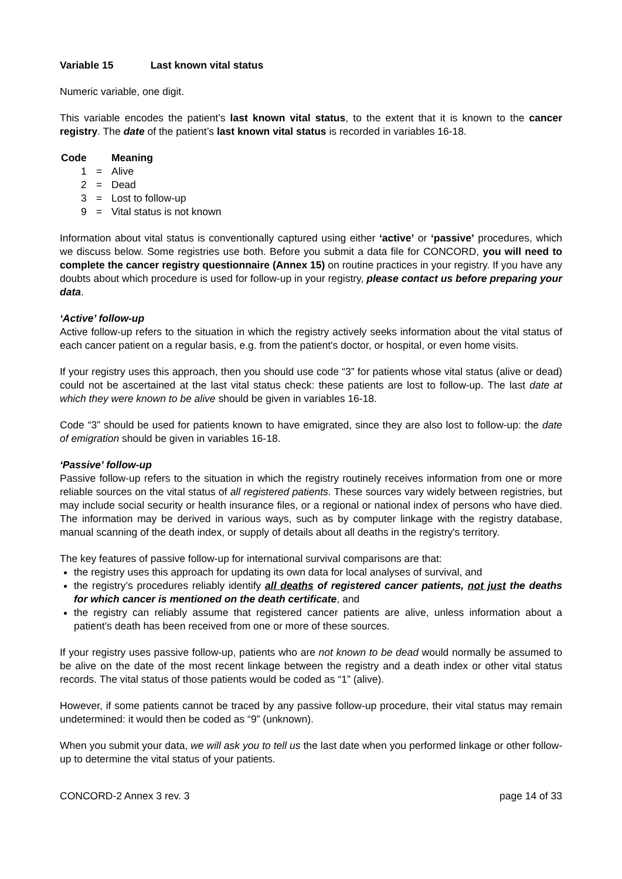Variable 15 Last known vital status
Numeric variable, one digit.
This variable encodes the patient’s last known vital status, to the extent that it is known to the cancer registry. The date of the patient’s last known vital status is recorded in variables 16-18.
| Code | Meaning | |
| --- | --- | --- |
| 1 | = | Alive |
| 2 | = | Dead |
| 3 | = | Lost to follow-up |
| 9 | = | Vital status is not known |
Information about vital status is conventionally captured using either ‘active’ or ‘passive’ procedures, which we discuss below. Some registries use both. Before you submit a data file for CONCORD, you will need to complete the cancer registry questionnaire (Annex 15) on routine practices in your registry. If you have any doubts about which procedure is used for follow-up in your registry, please contact us before preparing your data.
‘Active’ follow-up
Active follow-up refers to the situation in which the registry actively seeks information about the vital status of each cancer patient on a regular basis, e.g. from the patient's doctor, or hospital, or even home visits.
If your registry uses this approach, then you should use code “3” for patients whose vital status (alive or dead) could not be ascertained at the last vital status check: these patients are lost to follow-up. The last date at which they were known to be alive should be given in variables 16-18.
Code “3” should be used for patients known to have emigrated, since they are also lost to follow-up: the date of emigration should be given in variables 16-18.
‘Passive’ follow-up
Passive follow-up refers to the situation in which the registry routinely receives information from one or more reliable sources on the vital status of all registered patients. These sources vary widely between registries, but may include social security or health insurance files, or a regional or national index of persons who have died. The information may be derived in various ways, such as by computer linkage with the registry database, manual scanning of the death index, or supply of details about all deaths in the registry's territory.
The key features of passive follow-up for international survival comparisons are that:
the registry uses this approach for updating its own data for local analyses of survival, and
the registry’s procedures reliably identify all deaths of registered cancer patients, not just the deaths for which cancer is mentioned on the death certificate, and
the registry can reliably assume that registered cancer patients are alive, unless information about a patient’s death has been received from one or more of these sources.
If your registry uses passive follow-up, patients who are not known to be dead would normally be assumed to be alive on the date of the most recent linkage between the registry and a death index or other vital status records. The vital status of those patients would be coded as “1” (alive).
However, if some patients cannot be traced by any passive follow-up procedure, their vital status may remain undetermined: it would then be coded as “9” (unknown).
When you submit your data, we will ask you to tell us the last date when you performed linkage or other follow-up to determine the vital status of your patients.
CONCORD-2 Annex 3 rev. 3 page 14 of 33